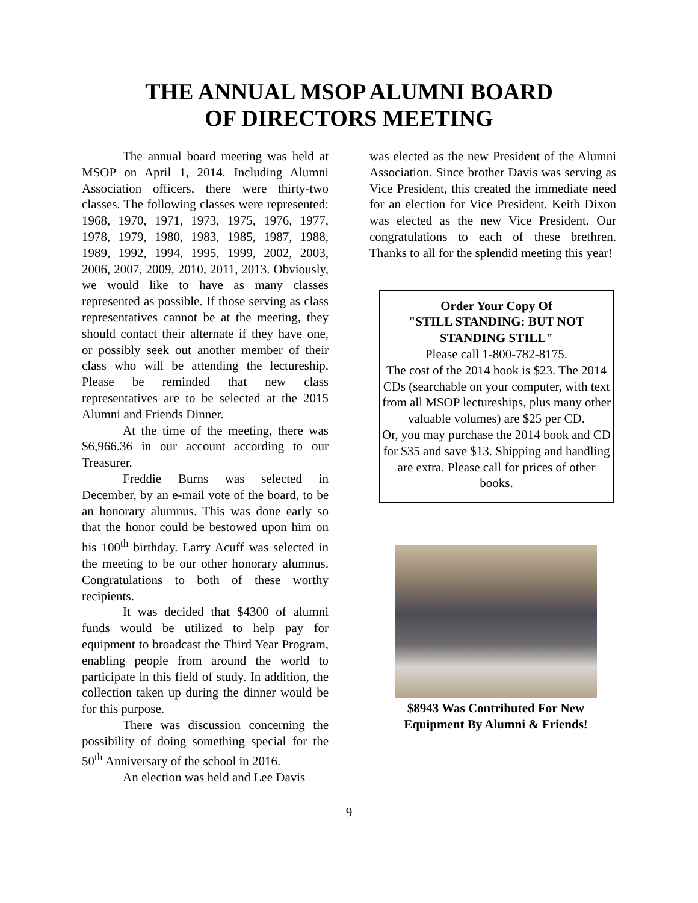THE ANNUAL MSOP ALUMNI BOARD
OF DIRECTORS MEETING
The annual board meeting was held at MSOP on April 1, 2014. Including Alumni Association officers, there were thirty-two classes. The following classes were represented: 1968, 1970, 1971, 1973, 1975, 1976, 1977, 1978, 1979, 1980, 1983, 1985, 1987, 1988, 1989, 1992, 1994, 1995, 1999, 2002, 2003, 2006, 2007, 2009, 2010, 2011, 2013. Obviously, we would like to have as many classes represented as possible. If those serving as class representatives cannot be at the meeting, they should contact their alternate if they have one, or possibly seek out another member of their class who will be attending the lectureship. Please be reminded that new class representatives are to be selected at the 2015 Alumni and Friends Dinner.
At the time of the meeting, there was $6,966.36 in our account according to our Treasurer.
Freddie Burns was selected in December, by an e-mail vote of the board, to be an honorary alumnus. This was done early so that the honor could be bestowed upon him on his 100<sup>th</sup> birthday. Larry Acuff was selected in the meeting to be our other honorary alumnus. Congratulations to both of these worthy recipients.
It was decided that $4300 of alumni funds would be utilized to help pay for equipment to broadcast the Third Year Program, enabling people from around the world to participate in this field of study. In addition, the collection taken up during the dinner would be for this purpose.
There was discussion concerning the possibility of doing something special for the 50<sup>th</sup> Anniversary of the school in 2016.
An election was held and Lee Davis
was elected as the new President of the Alumni Association. Since brother Davis was serving as Vice President, this created the immediate need for an election for Vice President. Keith Dixon was elected as the new Vice President. Our congratulations to each of these brethren. Thanks to all for the splendid meeting this year!
Order Your Copy Of
"STILL STANDING: BUT NOT STANDING STILL"
Please call 1-800-782-8175.
The cost of the 2014 book is $23. The 2014 CDs (searchable on your computer, with text from all MSOP lectureships, plus many other valuable volumes) are $25 per CD.
Or, you may purchase the 2014 book and CD for $35 and save $13. Shipping and handling are extra. Please call for prices of other books.
$8943 Was Contributed For New Equipment By Alumni & Friends!
9